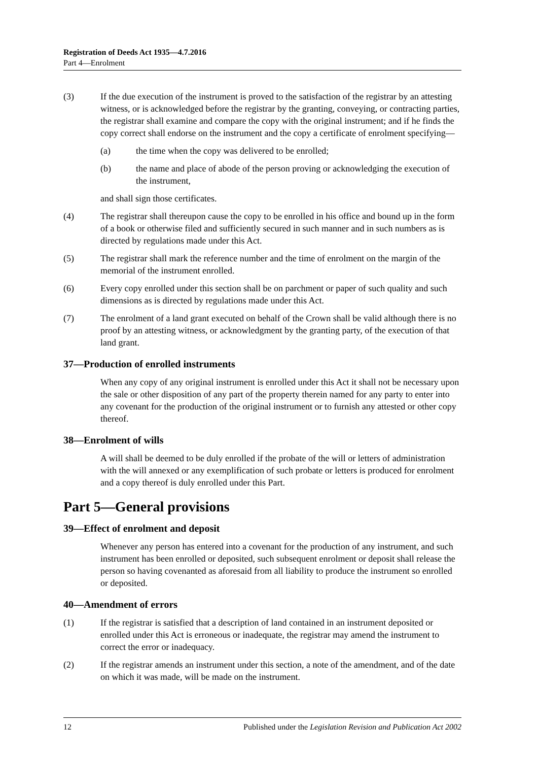Registration of Deeds Act 1935—4.7.2016
Part 4—Enrolment
(3) If the due execution of the instrument is proved to the satisfaction of the registrar by an attesting witness, or is acknowledged before the registrar by the granting, conveying, or contracting parties, the registrar shall examine and compare the copy with the original instrument; and if he finds the copy correct shall endorse on the instrument and the copy a certificate of enrolment specifying—
(a) the time when the copy was delivered to be enrolled;
(b) the name and place of abode of the person proving or acknowledging the execution of the instrument,
and shall sign those certificates.
(4) The registrar shall thereupon cause the copy to be enrolled in his office and bound up in the form of a book or otherwise filed and sufficiently secured in such manner and in such numbers as is directed by regulations made under this Act.
(5) The registrar shall mark the reference number and the time of enrolment on the margin of the memorial of the instrument enrolled.
(6) Every copy enrolled under this section shall be on parchment or paper of such quality and such dimensions as is directed by regulations made under this Act.
(7) The enrolment of a land grant executed on behalf of the Crown shall be valid although there is no proof by an attesting witness, or acknowledgment by the granting party, of the execution of that land grant.
37—Production of enrolled instruments
When any copy of any original instrument is enrolled under this Act it shall not be necessary upon the sale or other disposition of any part of the property therein named for any party to enter into any covenant for the production of the original instrument or to furnish any attested or other copy thereof.
38—Enrolment of wills
A will shall be deemed to be duly enrolled if the probate of the will or letters of administration with the will annexed or any exemplification of such probate or letters is produced for enrolment and a copy thereof is duly enrolled under this Part.
Part 5—General provisions
39—Effect of enrolment and deposit
Whenever any person has entered into a covenant for the production of any instrument, and such instrument has been enrolled or deposited, such subsequent enrolment or deposit shall release the person so having covenanted as aforesaid from all liability to produce the instrument so enrolled or deposited.
40—Amendment of errors
(1) If the registrar is satisfied that a description of land contained in an instrument deposited or enrolled under this Act is erroneous or inadequate, the registrar may amend the instrument to correct the error or inadequacy.
(2) If the registrar amends an instrument under this section, a note of the amendment, and of the date on which it was made, will be made on the instrument.
12 Published under the Legislation Revision and Publication Act 2002